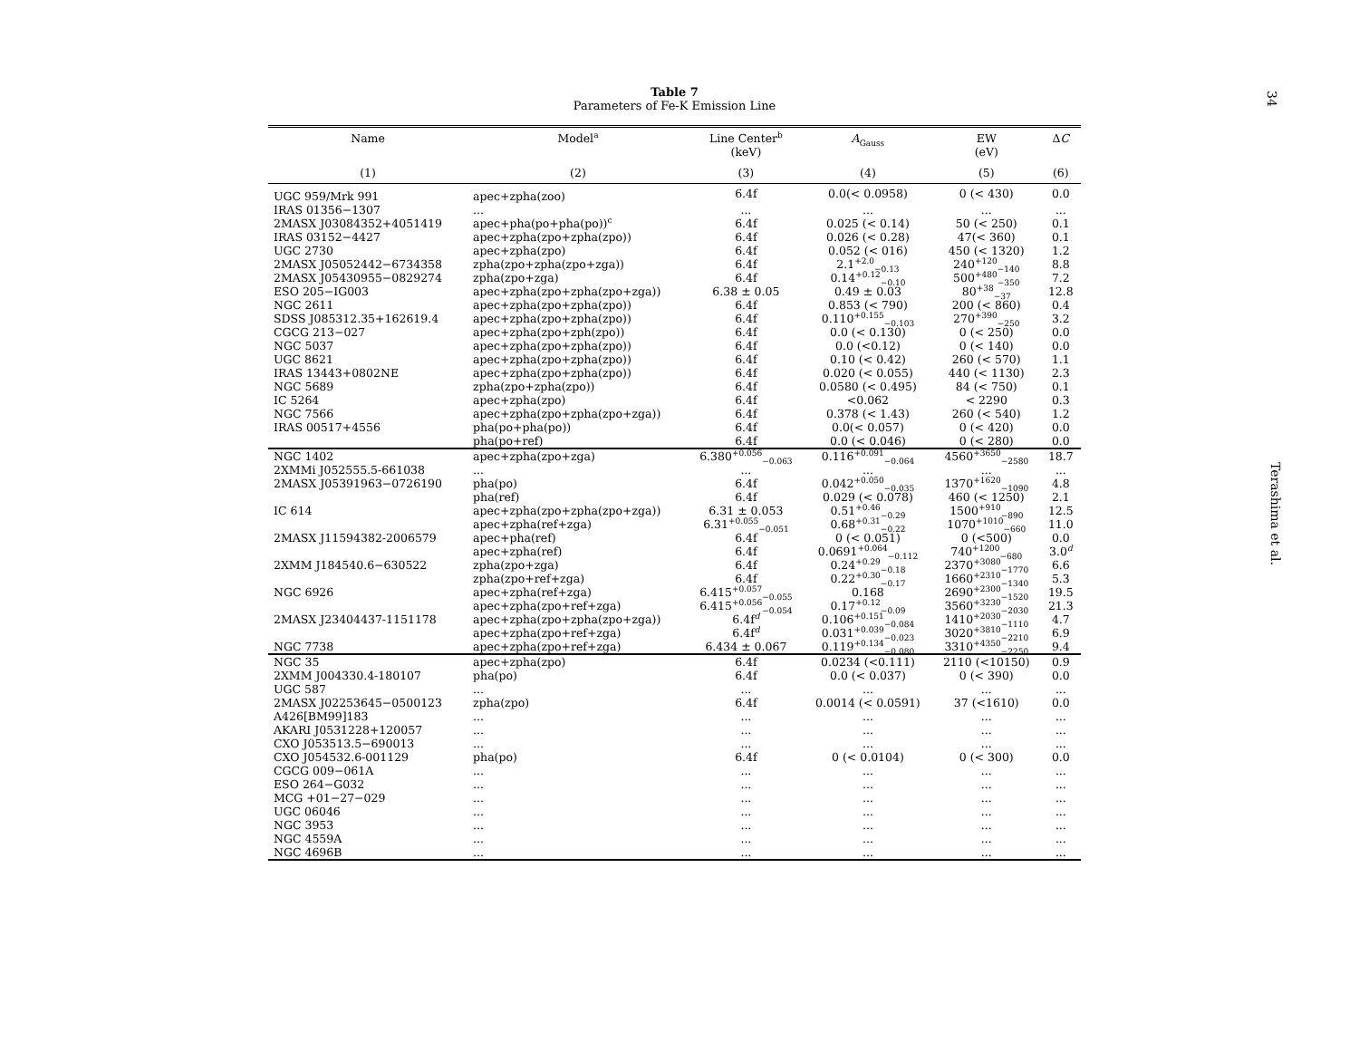34
Terashima et al.
Table 7
Parameters of Fe-K Emission Line
| Name | Model<sup>a</sup> | Line Center<sup>b</sup> (keV) | A<sub>Gauss</sub> | EW (eV) | Δ C |
| --- | --- | --- | --- | --- | --- |
| (1) | (2) | (3) | (4) | (5) | (6) |
| UGC 959/Mrk 991 | apec+zpha(zoo) | 6.4f | 0.0(< 0.0958) | 0 (< 430) | 0.0 |
| IRAS 01356−1307 | ... | ... | ... | ... | ... |
| 2MASX J03084352+4051419 | apec+pha(po+pha(po))<sup>c</sup> | 6.4f | 0.025 (< 0.14) | 50 (< 250) | 0.1 |
| IRAS 03152−4427 | apec+zpha(zpo+zpha(zpo)) | 6.4f | 0.026 (< 0.28) | 47(< 360) | 0.1 |
| UGC 2730 | apec+zpha(zpo) | 6.4f | 0.052 (< 016) | 450 (< 1320) | 1.2 |
| 2MASX J05052442−6734358 | zpha(zpo+zpha(zpo+zga)) | 6.4f | 2.1<sup>+2.0</sup><sub>−0.13</sub> | 240<sup>+120</sup><sub>−140</sub> | 8.8 |
| 2MASX J05430955−0829274 | zpha(zpo+zga) | 6.4f | 0.14<sup>+0.12</sup><sub>−0.10</sub> | 500<sup>+480</sup><sub>−350</sub> | 7.2 |
| ESO 205−IG003 | apec+zpha(zpo+zpha(zpo+zga)) | 6.38 ± 0.05 | 0.49 ± 0.03 | 80<sup>+38</sup><sub>−37</sub> | 12.8 |
| NGC 2611 | apec+zpha(zpo+zpha(zpo)) | 6.4f | 0.853 (< 790) | 200 (< 860) | 0.4 |
| SDSS J085312.35+162619.4 | apec+zpha(zpo+zpha(zpo)) | 6.4f | 0.110<sup>+0.155</sup><sub>−0.103</sub> | 270<sup>+390</sup><sub>−250</sub> | 3.2 |
| CGCG 213−027 | apec+zpha(zpo+zph(zpo)) | 6.4f | 0.0 (< 0.130) | 0 (< 250) | 0.0 |
| NGC 5037 | apec+zpha(zpo+zpha(zpo)) | 6.4f | 0.0 (<0.12) | 0 (< 140) | 0.0 |
| UGC 8621 | apec+zpha(zpo+zpha(zpo)) | 6.4f | 0.10 (< 0.42) | 260 (< 570) | 1.1 |
| IRAS 13443+0802NE | apec+zpha(zpo+zpha(zpo)) | 6.4f | 0.020 (< 0.055) | 440 (< 1130) | 2.3 |
| NGC 5689 | zpha(zpo+zpha(zpo)) | 6.4f | 0.0580 (< 0.495) | 84 (< 750) | 0.1 |
| IC 5264 | apec+zpha(zpo) | 6.4f | <0.062 | < 2290 | 0.3 |
| NGC 7566 | apec+zpha(zpo+zpha(zpo+zga)) | 6.4f | 0.378 (< 1.43) | 260 (< 540) | 1.2 |
| IRAS 00517+4556 | pha(po+pha(po)) | 6.4f | 0.0(< 0.057) | 0 (< 420) | 0.0 |
| | pha(po+ref) | 6.4f | 0.0 (< 0.046) | 0 (< 280) | 0.0 |
| NGC 1402 | apec+zpha(zpo+zga) | 6.380<sup>+0.056</sup><sub>−0.063</sub> | 0.116<sup>+0.091</sup><sub>−0.064</sub> | 4560<sup>+3650</sup><sub>−2580</sub> | 18.7 |
| 2XMMi J052555.5-661038 | ... | ... | ... | ... | ... |
| 2MASX J05391963−0726190 | pha(po) | 6.4f | 0.042<sup>+0.050</sup><sub>−0.035</sub> | 1370<sup>+1620</sup><sub>−1090</sub> | 4.8 |
| | pha(ref) | 6.4f | 0.029 (< 0.078) | 460 (< 1250) | 2.1 |
| IC 614 | apec+zpha(zpo+zpha(zpo+zga)) | 6.31 ± 0.053 | 0.51<sup>+0.46</sup><sub>−0.29</sub> | 1500<sup>+910</sup><sub>−890</sub> | 12.5 |
| | apec+zpha(ref+zga) | 6.31<sup>+0.055</sup><sub>−0.051</sub> | 0.68<sup>+0.31</sup><sub>−0.22</sub> | 1070<sup>+1010</sup><sub>−660</sub> | 11.0 |
| 2MASX J11594382-2006579 | apec+pha(ref) | 6.4f | 0 (< 0.051) | 0 (<500) | 0.0 |
| | apec+zpha(ref) | 6.4f | 0.0691<sup>+0.064</sup><sub>−0.112</sub> | 740<sup>+1200</sup><sub>−680</sub> | 3.0<sup>d</sup> |
| 2XMM J184540.6−630522 | zpha(zpo+zga) | 6.4f | 0.24<sup>+0.29</sup><sub>−0.18</sub> | 2370<sup>+3080</sup><sub>−1770</sub> | 6.6 |
| | zpha(zpo+ref+zga) | 6.4f | 0.22<sup>+0.30</sup><sub>−0.17</sub> | 1660<sup>+2310</sup><sub>−1340</sub> | 5.3 |
| NGC 6926 | apec+zpha(ref+zga) | 6.415<sup>+0.057</sup><sub>−0.055</sub> | 0.168 | 2690<sup>+2300</sup><sub>−1520</sub> | 19.5 |
| | apec+zpha(zpo+ref+zga) | 6.415<sup>+0.056</sup><sub>−0.054</sub> | 0.17<sup>+0.12</sup><sub>−0.09</sub> | 3560<sup>+3230</sup><sub>−2030</sub> | 21.3 |
| 2MASX J23404437-1151178 | apec+zpha(zpo+zpha(zpo+zga)) | 6.4f<sup>d</sup> | 0.106<sup>+0.151</sup><sub>−0.084</sub> | 1410<sup>+2030</sup><sub>−1110</sub> | 4.7 |
| | apec+zpha(zpo+ref+zga) | 6.4f<sup>d</sup> | 0.031<sup>+0.039</sup><sub>−0.023</sub> | 3020<sup>+3810</sup><sub>−2210</sub> | 6.9 |
| NGC 7738 | apec+zpha(zpo+ref+zga) | 6.434 ± 0.067 | 0.119<sup>+0.134</sup><sub>−0.080</sub> | 3310<sup>+4350</sup><sub>−2250</sub> | 9.4 |
| NGC 35 | apec+zpha(zpo) | 6.4f | 0.0234 (<0.111) | 2110 (<10150) | 0.9 |
| 2XMM J004330.4-180107 | pha(po) | 6.4f | 0.0 (< 0.037) | 0 (< 390) | 0.0 |
| UGC 587 | ... | ... | ... | ... | ... |
| 2MASX J02253645−0500123 | zpha(zpo) | 6.4f | 0.0014 (< 0.0591) | 37 (<1610) | 0.0 |
| A426[BM99]183 | ... | ... | ... | ... | ... |
| AKARI J0531228+120057 | ... | ... | ... | ... | ... |
| CXO J053513.5−690013 | ... | ... | ... | ... | ... |
| CXO J054532.6-001129 | pha(po) | 6.4f | 0 (< 0.0104) | 0 (< 300) | 0.0 |
| CGCG 009−061A | ... | ... | ... | ... | ... |
| ESO 264−G032 | ... | ... | ... | ... | ... |
| MCG +01−27−029 | ... | ... | ... | ... | ... |
| UGC 06046 | ... | ... | ... | ... | ... |
| NGC 3953 | ... | ... | ... | ... | ... |
| NGC 4559A | ... | ... | ... | ... | ... |
| NGC 4696B | ... | ... | ... | ... | ... |